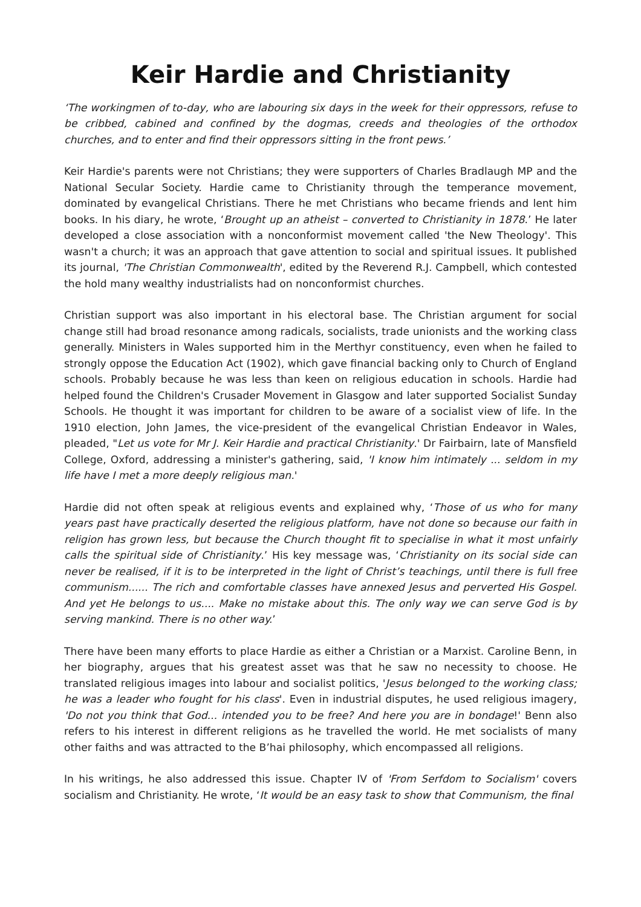Keir Hardie and Christianity
‘The workingmen of to-day, who are labouring six days in the week for their oppressors, refuse to be cribbed, cabined and confined by the dogmas, creeds and theologies of the orthodox churches, and to enter and find their oppressors sitting in the front pews.’
Keir Hardie's parents were not Christians; they were supporters of Charles Bradlaugh MP and the National Secular Society. Hardie came to Christianity through the temperance movement, dominated by evangelical Christians. There he met Christians who became friends and lent him books. In his diary, he wrote, ‘Brought up an atheist – converted to Christianity in 1878.’ He later developed a close association with a nonconformist movement called 'the New Theology'. This wasn't a church; it was an approach that gave attention to social and spiritual issues. It published its journal, 'The Christian Commonwealth', edited by the Reverend R.J. Campbell, which contested the hold many wealthy industrialists had on nonconformist churches.
Christian support was also important in his electoral base. The Christian argument for social change still had broad resonance among radicals, socialists, trade unionists and the working class generally. Ministers in Wales supported him in the Merthyr constituency, even when he failed to strongly oppose the Education Act (1902), which gave financial backing only to Church of England schools. Probably because he was less than keen on religious education in schools. Hardie had helped found the Children's Crusader Movement in Glasgow and later supported Socialist Sunday Schools. He thought it was important for children to be aware of a socialist view of life. In the 1910 election, John James, the vice-president of the evangelical Christian Endeavor in Wales, pleaded, "Let us vote for Mr J. Keir Hardie and practical Christianity.' Dr Fairbairn, late of Mansfield College, Oxford, addressing a minister's gathering, said, 'I know him intimately ... seldom in my life have I met a more deeply religious man.'
Hardie did not often speak at religious events and explained why, ‘Those of us who for many years past have practically deserted the religious platform, have not done so because our faith in religion has grown less, but because the Church thought fit to specialise in what it most unfairly calls the spiritual side of Christianity.’ His key message was, ‘Christianity on its social side can never be realised, if it is to be interpreted in the light of Christ’s teachings, until there is full free communism...... The rich and comfortable classes have annexed Jesus and perverted His Gospel. And yet He belongs to us.... Make no mistake about this. The only way we can serve God is by serving mankind. There is no other way.’
There have been many efforts to place Hardie as either a Christian or a Marxist. Caroline Benn, in her biography, argues that his greatest asset was that he saw no necessity to choose. He translated religious images into labour and socialist politics, 'Jesus belonged to the working class; he was a leader who fought for his class'. Even in industrial disputes, he used religious imagery, 'Do not you think that God... intended you to be free? And here you are in bondage!' Benn also refers to his interest in different religions as he travelled the world. He met socialists of many other faiths and was attracted to the B’hai philosophy, which encompassed all religions.
In his writings, he also addressed this issue. Chapter IV of 'From Serfdom to Socialism' covers socialism and Christianity. He wrote, ‘It would be an easy task to show that Communism, the final